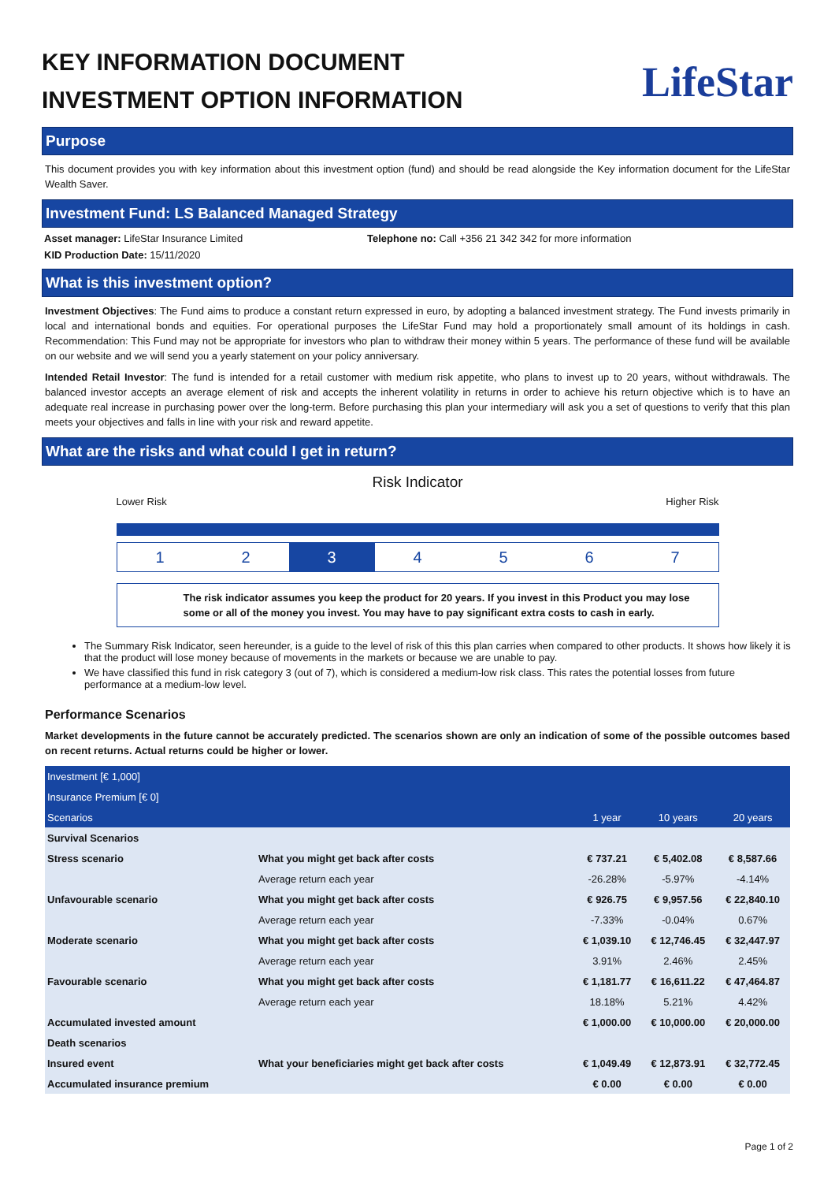KEY INFORMATION DOCUMENT
INVESTMENT OPTION INFORMATION
LifeStar
Purpose
This document provides you with key information about this investment option (fund) and should be read alongside the Key information document for the LifeStar Wealth Saver.
Investment Fund: LS Balanced Managed Strategy
Asset manager: LifeStar Insurance Limited Telephone no: Call +356 21 342 342 for more information
KID Production Date: 15/11/2020
What is this investment option?
Investment Objectives: The Fund aims to produce a constant return expressed in euro, by adopting a balanced investment strategy. The Fund invests primarily in local and international bonds and equities. For operational purposes the LifeStar Fund may hold a proportionately small amount of its holdings in cash. Recommendation: This Fund may not be appropriate for investors who plan to withdraw their money within 5 years. The performance of these fund will be available on our website and we will send you a yearly statement on your policy anniversary.
Intended Retail Investor: The fund is intended for a retail customer with medium risk appetite, who plans to invest up to 20 years, without withdrawals. The balanced investor accepts an average element of risk and accepts the inherent volatility in returns in order to achieve his return objective which is to have an adequate real increase in purchasing power over the long-term. Before purchasing this plan your intermediary will ask you a set of questions to verify that this plan meets your objectives and falls in line with your risk and reward appetite.
What are the risks and what could I get in return?
Risk Indicator
Lower Risk Higher Risk
1 2 3 4 5 6 7
The risk indicator assumes you keep the product for 20 years. If you invest in this Product you may lose some or all of the money you invest. You may have to pay significant extra costs to cash in early.
The Summary Risk Indicator, seen hereunder, is a guide to the level of risk of this this plan carries when compared to other products. It shows how likely it is that the product will lose money because of movements in the markets or because we are unable to pay.
We have classified this fund in risk category 3 (out of 7), which is considered a medium-low risk class. This rates the potential losses from future performance at a medium-low level.
Performance Scenarios
Market developments in the future cannot be accurately predicted. The scenarios shown are only an indication of some of the possible outcomes based on recent returns. Actual returns could be higher or lower.
| Investment [€ 1,000] | | | | |
| Insurance Premium [€ 0] | | | | |
| Scenarios | | 1 year | 10 years | 20 years |
| Survival Scenarios | | | | |
| Stress scenario | What you might get back after costs | € 737.21 | € 5,402.08 | € 8,587.66 |
| | Average return each year | -26.28% | -5.97% | -4.14% |
| Unfavourable scenario | What you might get back after costs | € 926.75 | € 9,957.56 | € 22,840.10 |
| | Average return each year | -7.33% | -0.04% | 0.67% |
| Moderate scenario | What you might get back after costs | € 1,039.10 | € 12,746.45 | € 32,447.97 |
| | Average return each year | 3.91% | 2.46% | 2.45% |
| Favourable scenario | What you might get back after costs | € 1,181.77 | € 16,611.22 | € 47,464.87 |
| | Average return each year | 18.18% | 5.21% | 4.42% |
| Accumulated invested amount | | € 1,000.00 | € 10,000.00 | € 20,000.00 |
| Death scenarios | | | | |
| Insured event | What your beneficiaries might get back after costs | € 1,049.49 | € 12,873.91 | € 32,772.45 |
| Accumulated insurance premium | | € 0.00 | € 0.00 | € 0.00 |
Page 1 of 2